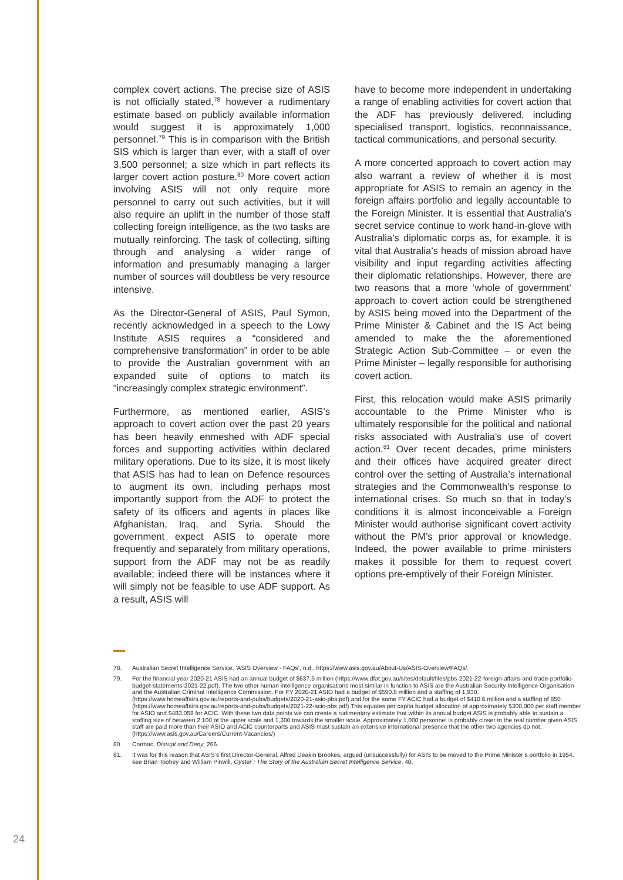complex covert actions. The precise size of ASIS is not officially stated,<sup>78</sup> however a rudimentary estimate based on publicly available information would suggest it is approximately 1,000 personnel.<sup>79</sup> This is in comparison with the British SIS which is larger than ever, with a staff of over 3,500 personnel; a size which in part reflects its larger covert action posture.<sup>80</sup> More covert action involving ASIS will not only require more personnel to carry out such activities, but it will also require an uplift in the number of those staff collecting foreign intelligence, as the two tasks are mutually reinforcing. The task of collecting, sifting through and analysing a wider range of information and presumably managing a larger number of sources will doubtless be very resource intensive.
As the Director-General of ASIS, Paul Symon, recently acknowledged in a speech to the Lowy Institute ASIS requires a “considered and comprehensive transformation” in order to be able to provide the Australian government with an expanded suite of options to match its “increasingly complex strategic environment”.
Furthermore, as mentioned earlier, ASIS’s approach to covert action over the past 20 years has been heavily enmeshed with ADF special forces and supporting activities within declared military operations. Due to its size, it is most likely that ASIS has had to lean on Defence resources to augment its own, including perhaps most importantly support from the ADF to protect the safety of its officers and agents in places like Afghanistan, Iraq, and Syria. Should the government expect ASIS to operate more frequently and separately from military operations, support from the ADF may not be as readily available; indeed there will be instances where it will simply not be feasible to use ADF support. As a result, ASIS will
have to become more independent in undertaking a range of enabling activities for covert action that the ADF has previously delivered, including specialised transport, logistics, reconnaissance, tactical communications, and personal security.
A more concerted approach to covert action may also warrant a review of whether it is most appropriate for ASIS to remain an agency in the foreign affairs portfolio and legally accountable to the Foreign Minister. It is essential that Australia’s secret service continue to work hand-in-glove with Australia’s diplomatic corps as, for example, it is vital that Australia’s heads of mission abroad have visibility and input regarding activities affecting their diplomatic relationships. However, there are two reasons that a more ‘whole of government’ approach to covert action could be strengthened by ASIS being moved into the Department of the Prime Minister & Cabinet and the IS Act being amended to make the the aforementioned Strategic Action Sub-Committee – or even the Prime Minister – legally responsible for authorising covert action.
First, this relocation would make ASIS primarily accountable to the Prime Minister who is ultimately responsible for the political and national risks associated with Australia’s use of covert action.<sup>81</sup> Over recent decades, prime ministers and their offices have acquired greater direct control over the setting of Australia’s international strategies and the Commonwealth’s response to international crises. So much so that in today’s conditions it is almost inconceivable a Foreign Minister would authorise significant covert activity without the PM’s prior approval or knowledge. Indeed, the power available to prime ministers makes it possible for them to request covert options pre-emptively of their Foreign Minister.
78. Australian Secret Intelligence Service, ‘ASIS Overview - FAQs’, n.d., https://www.asis.gov.au/About-Us/ASIS-Overview/FAQs/.
79. For the financial year 2020-21 ASIS had an annual budget of $637.5 million (https://www.dfat.gov.au/sites/default/files/pbs-2021-22-foreign-affairs-and-trade-portfolio-budget-statements-2021-22.pdf). The two other human intelligence organisations most similar in function to ASIS are the Australian Security Intelligence Organisation and the Australian Criminal Intelligence Commission. For FY 2020-21 ASIO had a budget of $590.8 million and a staffing of 1,930. (https://www.homeaffairs.gov.au/reports-and-pubs/budgets/2020-21-asio-pbs.pdf) and for the same FY ACIC had a budget of $410.6 million and a staffing of 850. (https://www.homeaffairs.gov.au/reports-and-pubs/budgets/2021-22-acic-pbs.pdf) This equates per capita budget allocation of approximately $300,000 per staff member for ASIO and $483,058 for ACIC. With these two data points we can create a rudimentary estimate that within its annual budget ASIS is probably able to sustain a staffing size of between 2,100 at the upper scale and 1,300 towards the smaller scale. Approximately 1,000 personnel is probably closer to the real number given ASIS staff are paid more than their ASIO and ACIC counterparts and ASIS must sustain an extensive international presence that the other two agencies do not. (https://www.asis.gov.au/Careers/Current-Vacancies/)
80. Cormac, Disrupt and Deny, 266.
81. It was for this reason that ASIS’s first Director-General, Alfred Deakin Brookes, argued (unsuccessfully) for ASIS to be moved to the Prime Minister’s portfolio in 1954, see Brian Toohey and William Pinwill, Oyster : The Story of the Australian Secret Intelligence Service, 40.
24